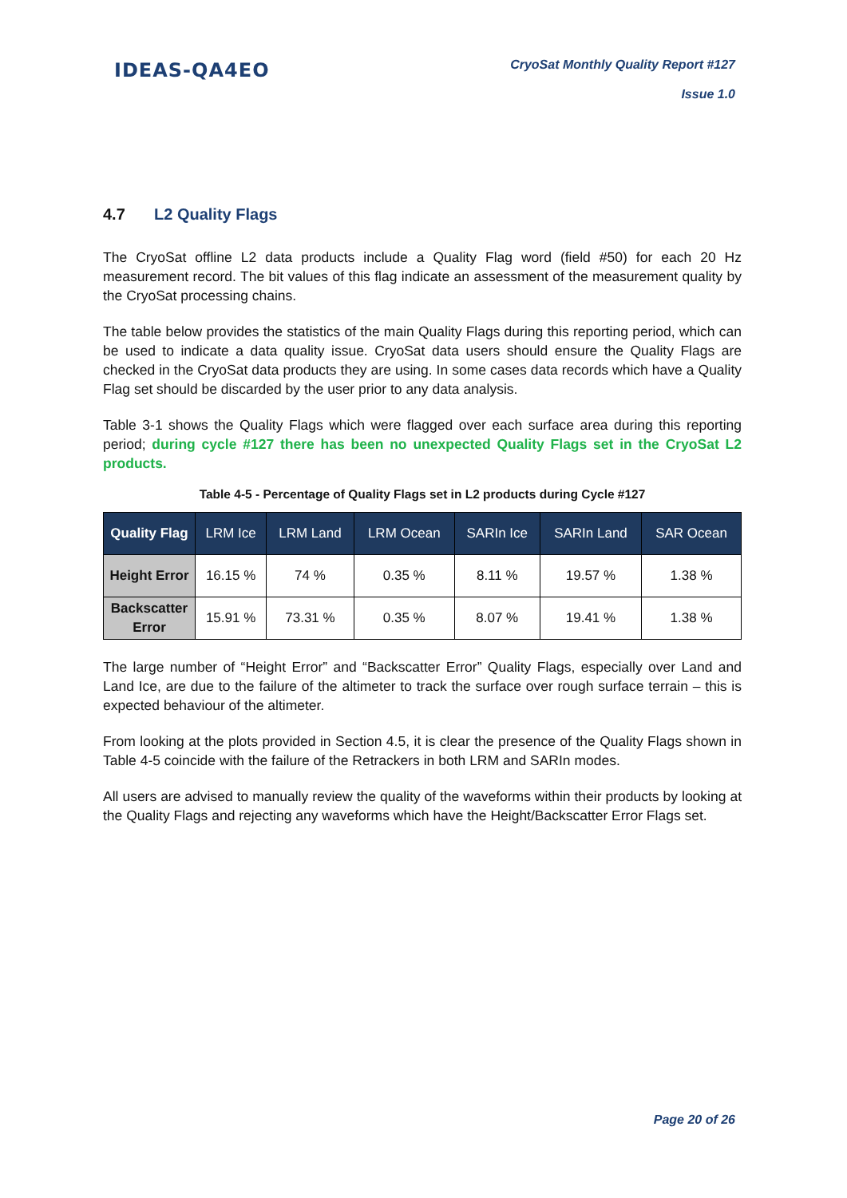IDEAS-QA4EO
CryoSat Monthly Quality Report #127
Issue 1.0
4.7 L2 Quality Flags
The CryoSat offline L2 data products include a Quality Flag word (field #50) for each 20 Hz measurement record. The bit values of this flag indicate an assessment of the measurement quality by the CryoSat processing chains.
The table below provides the statistics of the main Quality Flags during this reporting period, which can be used to indicate a data quality issue. CryoSat data users should ensure the Quality Flags are checked in the CryoSat data products they are using. In some cases data records which have a Quality Flag set should be discarded by the user prior to any data analysis.
Table 3-1 shows the Quality Flags which were flagged over each surface area during this reporting period; during cycle #127 there has been no unexpected Quality Flags set in the CryoSat L2 products.
Table 4-5 - Percentage of Quality Flags set in L2 products during Cycle #127
| Quality Flag | LRM Ice | LRM Land | LRM Ocean | SARIn Ice | SARIn Land | SAR Ocean |
| --- | --- | --- | --- | --- | --- | --- |
| Height Error | 16.15 % | 74 % | 0.35 % | 8.11 % | 19.57 % | 1.38 % |
| Backscatter Error | 15.91 % | 73.31 % | 0.35 % | 8.07 % | 19.41 % | 1.38 % |
The large number of “Height Error” and “Backscatter Error” Quality Flags, especially over Land and Land Ice, are due to the failure of the altimeter to track the surface over rough surface terrain – this is expected behaviour of the altimeter.
From looking at the plots provided in Section 4.5, it is clear the presence of the Quality Flags shown in Table 4-5 coincide with the failure of the Retrackers in both LRM and SARIn modes.
All users are advised to manually review the quality of the waveforms within their products by looking at the Quality Flags and rejecting any waveforms which have the Height/Backscatter Error Flags set.
Page 20 of 26